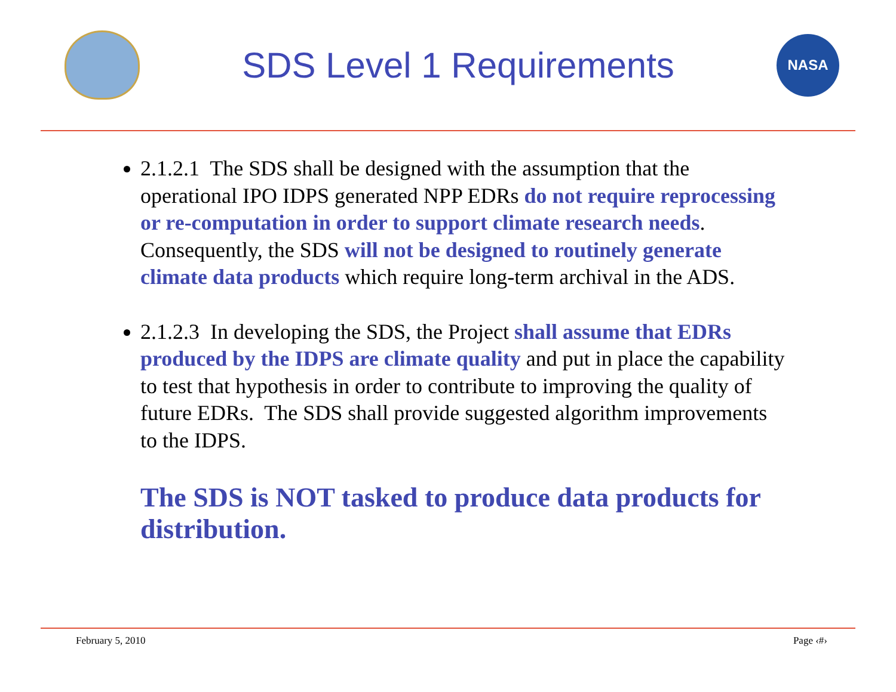SDS Level 1 Requirements
NASA
2.1.2.1 The SDS shall be designed with the assumption that the operational IPO IDPS generated NPP EDRs do not require reprocessing or re-computation in order to support climate research needs. Consequently, the SDS will not be designed to routinely generate climate data products which require long-term archival in the ADS.
2.1.2.3 In developing the SDS, the Project shall assume that EDRs produced by the IDPS are climate quality and put in place the capability to test that hypothesis in order to contribute to improving the quality of future EDRs. The SDS shall provide suggested algorithm improvements to the IDPS.
The SDS is NOT tasked to produce data products for distribution.
February 5, 2010 Page ‹#›